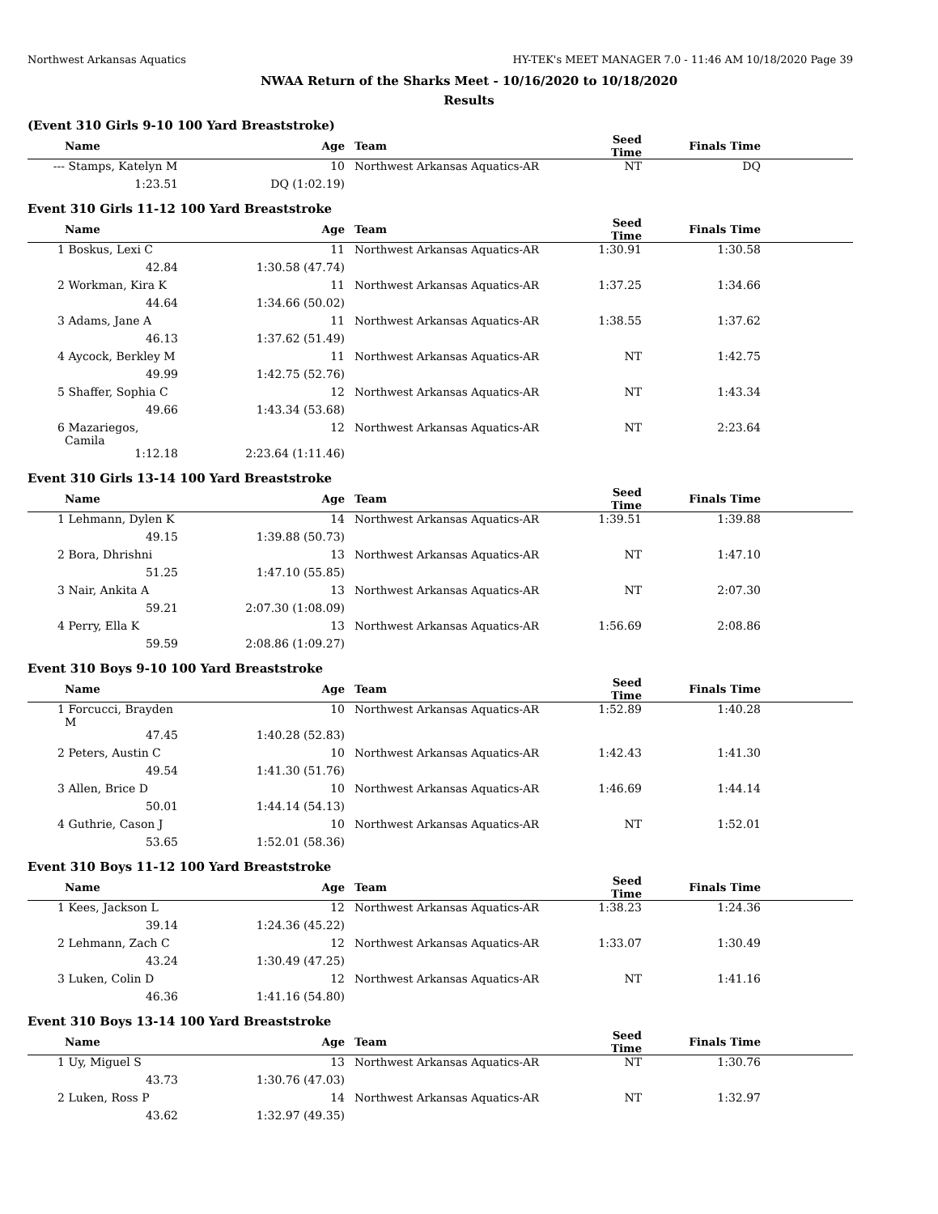Northwest Arkansas Aquatics HY-TEK's MEET MANAGER 7.0 - 11:46 AM 10/18/2020 Page 39
NWAA Return of the Sharks Meet - 10/16/2020 to 10/18/2020
Results
(Event 310 Girls 9-10 100 Yard Breaststroke)
| | Name | Age | | Team | Seed Time | Finals Time | |
| --- | --- | --- | --- | --- | --- | --- | --- |
| --- | Stamps, Katelyn M | 10 | | Northwest Arkansas Aquatics-AR | NT | DQ | |
| | 1:23.51 | DQ (1:02.19) | | | | | |
Event 310 Girls 11-12 100 Yard Breaststroke
| | Name | Age | | Team | Seed Time | Finals Time | |
| --- | --- | --- | --- | --- | --- | --- | --- |
| 1 | Boskus, Lexi C | 11 | | Northwest Arkansas Aquatics-AR | 1:30.91 | 1:30.58 | |
| | 42.84 | 1:30.58 (47.74) | | | | | |
| 2 | Workman, Kira K | 11 | | Northwest Arkansas Aquatics-AR | 1:37.25 | 1:34.66 | |
| | 44.64 | 1:34.66 (50.02) | | | | | |
| 3 | Adams, Jane A | 11 | | Northwest Arkansas Aquatics-AR | 1:38.55 | 1:37.62 | |
| | 46.13 | 1:37.62 (51.49) | | | | | |
| 4 | Aycock, Berkley M | 11 | | Northwest Arkansas Aquatics-AR | NT | 1:42.75 | |
| | 49.99 | 1:42.75 (52.76) | | | | | |
| 5 | Shaffer, Sophia C | 12 | | Northwest Arkansas Aquatics-AR | NT | 1:43.34 | |
| | 49.66 | 1:43.34 (53.68) | | | | | |
| 6 | Mazariegos, Camila | 12 | | Northwest Arkansas Aquatics-AR | NT | 2:23.64 | |
| | 1:12.18 | 2:23.64 (1:11.46) | | | | | |
Event 310 Girls 13-14 100 Yard Breaststroke
| | Name | Age | | Team | Seed Time | Finals Time | |
| --- | --- | --- | --- | --- | --- | --- | --- |
| 1 | Lehmann, Dylen K | 14 | | Northwest Arkansas Aquatics-AR | 1:39.51 | 1:39.88 | |
| | 49.15 | 1:39.88 (50.73) | | | | | |
| 2 | Bora, Dhrishni | 13 | | Northwest Arkansas Aquatics-AR | NT | 1:47.10 | |
| | 51.25 | 1:47.10 (55.85) | | | | | |
| 3 | Nair, Ankita A | 13 | | Northwest Arkansas Aquatics-AR | NT | 2:07.30 | |
| | 59.21 | 2:07.30 (1:08.09) | | | | | |
| 4 | Perry, Ella K | 13 | | Northwest Arkansas Aquatics-AR | 1:56.69 | 2:08.86 | |
| | 59.59 | 2:08.86 (1:09.27) | | | | | |
Event 310 Boys 9-10 100 Yard Breaststroke
| | Name | Age | | Team | Seed Time | Finals Time | |
| --- | --- | --- | --- | --- | --- | --- | --- |
| 1 | Forcucci, Brayden M | 10 | | Northwest Arkansas Aquatics-AR | 1:52.89 | 1:40.28 | |
| | 47.45 | 1:40.28 (52.83) | | | | | |
| 2 | Peters, Austin C | 10 | | Northwest Arkansas Aquatics-AR | 1:42.43 | 1:41.30 | |
| | 49.54 | 1:41.30 (51.76) | | | | | |
| 3 | Allen, Brice D | 10 | | Northwest Arkansas Aquatics-AR | 1:46.69 | 1:44.14 | |
| | 50.01 | 1:44.14 (54.13) | | | | | |
| 4 | Guthrie, Cason J | 10 | | Northwest Arkansas Aquatics-AR | NT | 1:52.01 | |
| | 53.65 | 1:52.01 (58.36) | | | | | |
Event 310 Boys 11-12 100 Yard Breaststroke
| | Name | Age | | Team | Seed Time | Finals Time | |
| --- | --- | --- | --- | --- | --- | --- | --- |
| 1 | Kees, Jackson L | 12 | | Northwest Arkansas Aquatics-AR | 1:38.23 | 1:24.36 | |
| | 39.14 | 1:24.36 (45.22) | | | | | |
| 2 | Lehmann, Zach C | 12 | | Northwest Arkansas Aquatics-AR | 1:33.07 | 1:30.49 | |
| | 43.24 | 1:30.49 (47.25) | | | | | |
| 3 | Luken, Colin D | 12 | | Northwest Arkansas Aquatics-AR | NT | 1:41.16 | |
| | 46.36 | 1:41.16 (54.80) | | | | | |
Event 310 Boys 13-14 100 Yard Breaststroke
| | Name | Age | | Team | Seed Time | Finals Time | |
| --- | --- | --- | --- | --- | --- | --- | --- |
| 1 | Uy, Miguel S | 13 | | Northwest Arkansas Aquatics-AR | NT | 1:30.76 | |
| | 43.73 | 1:30.76 (47.03) | | | | | |
| 2 | Luken, Ross P | 14 | | Northwest Arkansas Aquatics-AR | NT | 1:32.97 | |
| | 43.62 | 1:32.97 (49.35) | | | | | |